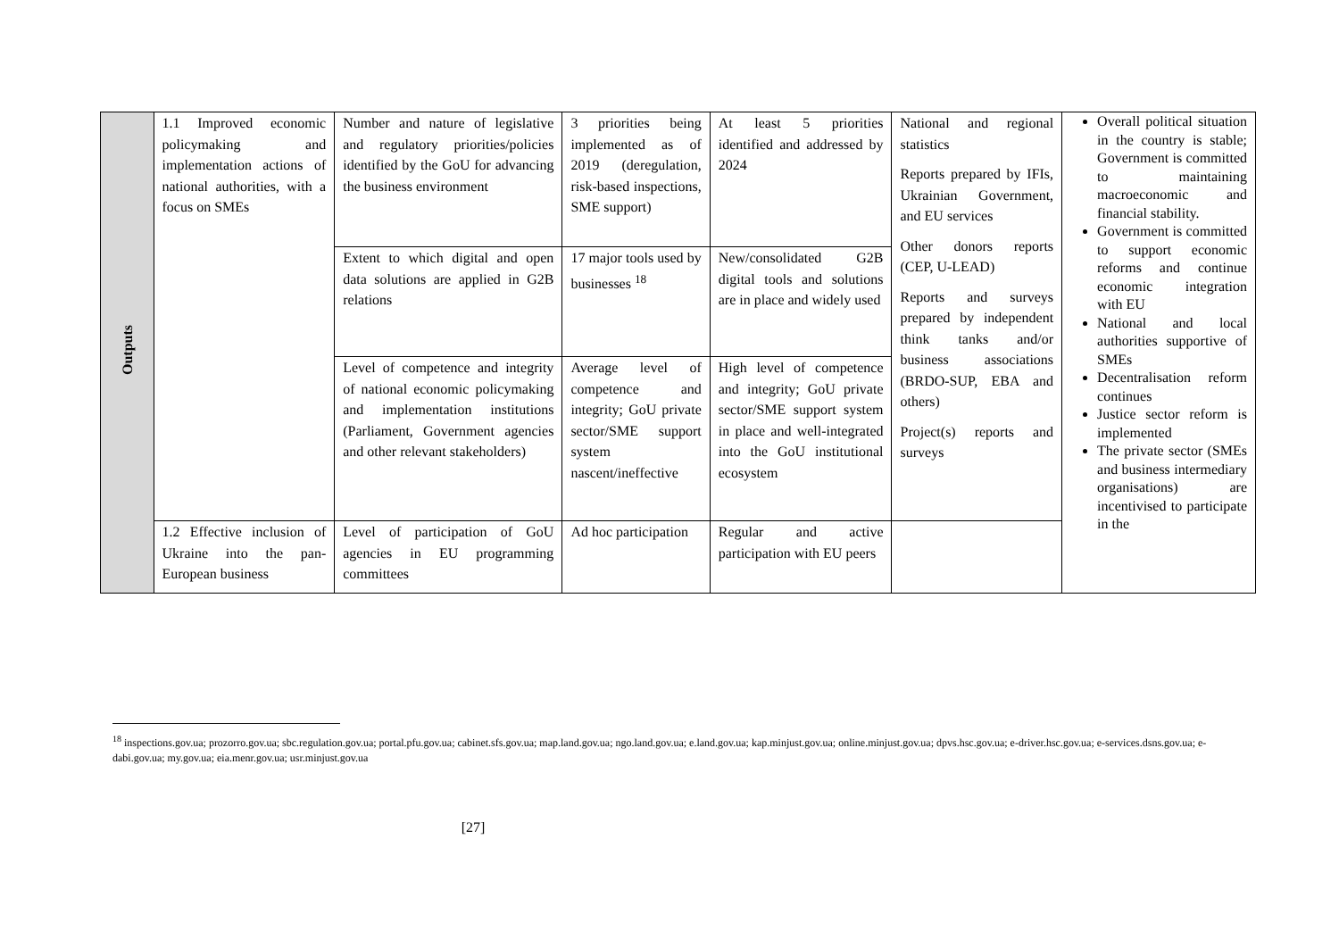| Outputs | 1.1 Improved economic policymaking and implementation actions of national authorities, with a focus on SMEs | Number and nature of legislative and regulatory priorities/policies identified by the GoU for advancing the business environment | 3 priorities being implemented as of 2019 (deregulation, risk-based inspections, SME support) | At least 5 priorities identified and addressed by 2024 | National and regional statistics Reports prepared by IFIs, Ukrainian Government, and EU services Other donors reports (CEP, U-LEAD) Reports and surveys prepared by independent think tanks and/or business associations (BRDO-SUP, EBA and others) Project(s) reports and surveys | Overall political situation in the country is stable; Government is committed to maintaining macroeconomic and financial stability. Government is committed to support economic reforms and continue economic integration with EU National and local authorities supportive of SMEs Decentralisation reform continues Justice sector reform is implemented The private sector (SMEs and business intermediary organisations) are incentivised to participate in the |
| | | Extent to which digital and open data solutions are applied in G2B relations | 17 major tools used by businesses <sup>18</sup> | New/consolidated G2B digital tools and solutions are in place and widely used | | |
| | | Level of competence and integrity of national economic policymaking and implementation institutions (Parliament, Government agencies and other relevant stakeholders) | Average level of competence and integrity; GoU private sector/SME support system nascent/ineffective | High level of competence and integrity; GoU private sector/SME support system in place and well-integrated into the GoU institutional ecosystem | | |
| | 1.2 Effective inclusion of Ukraine into the pan-European business | Level of participation of GoU agencies in EU programming committees | Ad hoc participation | Regular and active participation with EU peers | | |
<sup>18</sup> inspections.gov.ua; prozorro.gov.ua; sbc.regulation.gov.ua; portal.pfu.gov.ua; cabinet.sfs.gov.ua; map.land.gov.ua; ngo.land.gov.ua; e.land.gov.ua; kap.minjust.gov.ua; online.minjust.gov.ua; dpvs.hsc.gov.ua; e-driver.hsc.gov.ua; e-services.dsns.gov.ua; e-dabi.gov.ua; my.gov.ua; eia.menr.gov.ua; usr.minjust.gov.ua
[27]